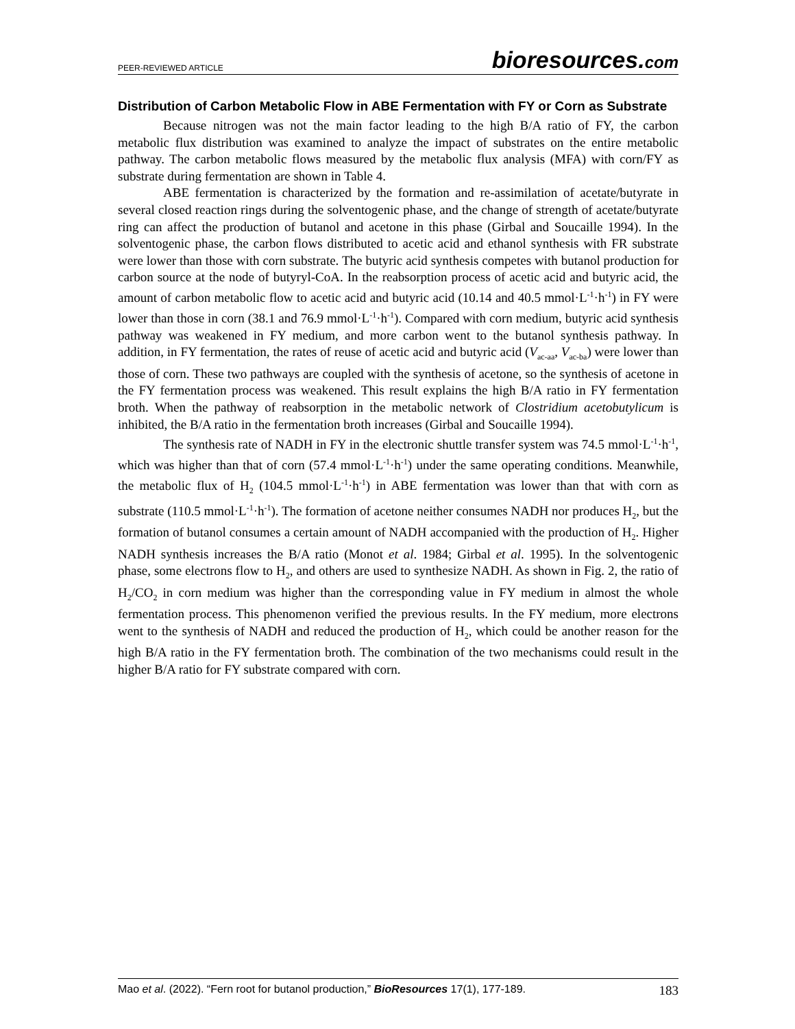PEER-REVIEWED ARTICLE
bioresources.com
Distribution of Carbon Metabolic Flow in ABE Fermentation with FY or Corn as Substrate
Because nitrogen was not the main factor leading to the high B/A ratio of FY, the carbon metabolic flux distribution was examined to analyze the impact of substrates on the entire metabolic pathway. The carbon metabolic flows measured by the metabolic flux analysis (MFA) with corn/FY as substrate during fermentation are shown in Table 4.
ABE fermentation is characterized by the formation and re-assimilation of acetate/butyrate in several closed reaction rings during the solventogenic phase, and the change of strength of acetate/butyrate ring can affect the production of butanol and acetone in this phase (Girbal and Soucaille 1994). In the solventogenic phase, the carbon flows distributed to acetic acid and ethanol synthesis with FR substrate were lower than those with corn substrate. The butyric acid synthesis competes with butanol production for carbon source at the node of butyryl-CoA. In the reabsorption process of acetic acid and butyric acid, the amount of carbon metabolic flow to acetic acid and butyric acid (10.14 and 40.5 mmol·L<sup>-1</sup>·h<sup>-1</sup>) in FY were lower than those in corn (38.1 and 76.9 mmol·L<sup>-1</sup>·h<sup>-1</sup>). Compared with corn medium, butyric acid synthesis pathway was weakened in FY medium, and more carbon went to the butanol synthesis pathway. In addition, in FY fermentation, the rates of reuse of acetic acid and butyric acid (V<sub>ac-aa</sub>, V<sub>ac-ba</sub>) were lower than those of corn. These two pathways are coupled with the synthesis of acetone, so the synthesis of acetone in the FY fermentation process was weakened. This result explains the high B/A ratio in FY fermentation broth. When the pathway of reabsorption in the metabolic network of Clostridium acetobutylicum is inhibited, the B/A ratio in the fermentation broth increases (Girbal and Soucaille 1994).
The synthesis rate of NADH in FY in the electronic shuttle transfer system was 74.5 mmol·L<sup>-1</sup>·h<sup>-1</sup>, which was higher than that of corn (57.4 mmol·L<sup>-1</sup>·h<sup>-1</sup>) under the same operating conditions. Meanwhile, the metabolic flux of H<sub>2</sub> (104.5 mmol·L<sup>-1</sup>·h<sup>-1</sup>) in ABE fermentation was lower than that with corn as substrate (110.5 mmol·L<sup>-1</sup>·h<sup>-1</sup>). The formation of acetone neither consumes NADH nor produces H<sub>2</sub>, but the formation of butanol consumes a certain amount of NADH accompanied with the production of H<sub>2</sub>. Higher NADH synthesis increases the B/A ratio (Monot et al. 1984; Girbal et al. 1995). In the solventogenic phase, some electrons flow to H<sub>2</sub>, and others are used to synthesize NADH. As shown in Fig. 2, the ratio of H<sub>2</sub>/CO<sub>2</sub> in corn medium was higher than the corresponding value in FY medium in almost the whole fermentation process. This phenomenon verified the previous results. In the FY medium, more electrons went to the synthesis of NADH and reduced the production of H<sub>2</sub>, which could be another reason for the high B/A ratio in the FY fermentation broth. The combination of the two mechanisms could result in the higher B/A ratio for FY substrate compared with corn.
Mao et al. (2022). “Fern root for butanol production,” BioResources 17(1), 177-189.
183